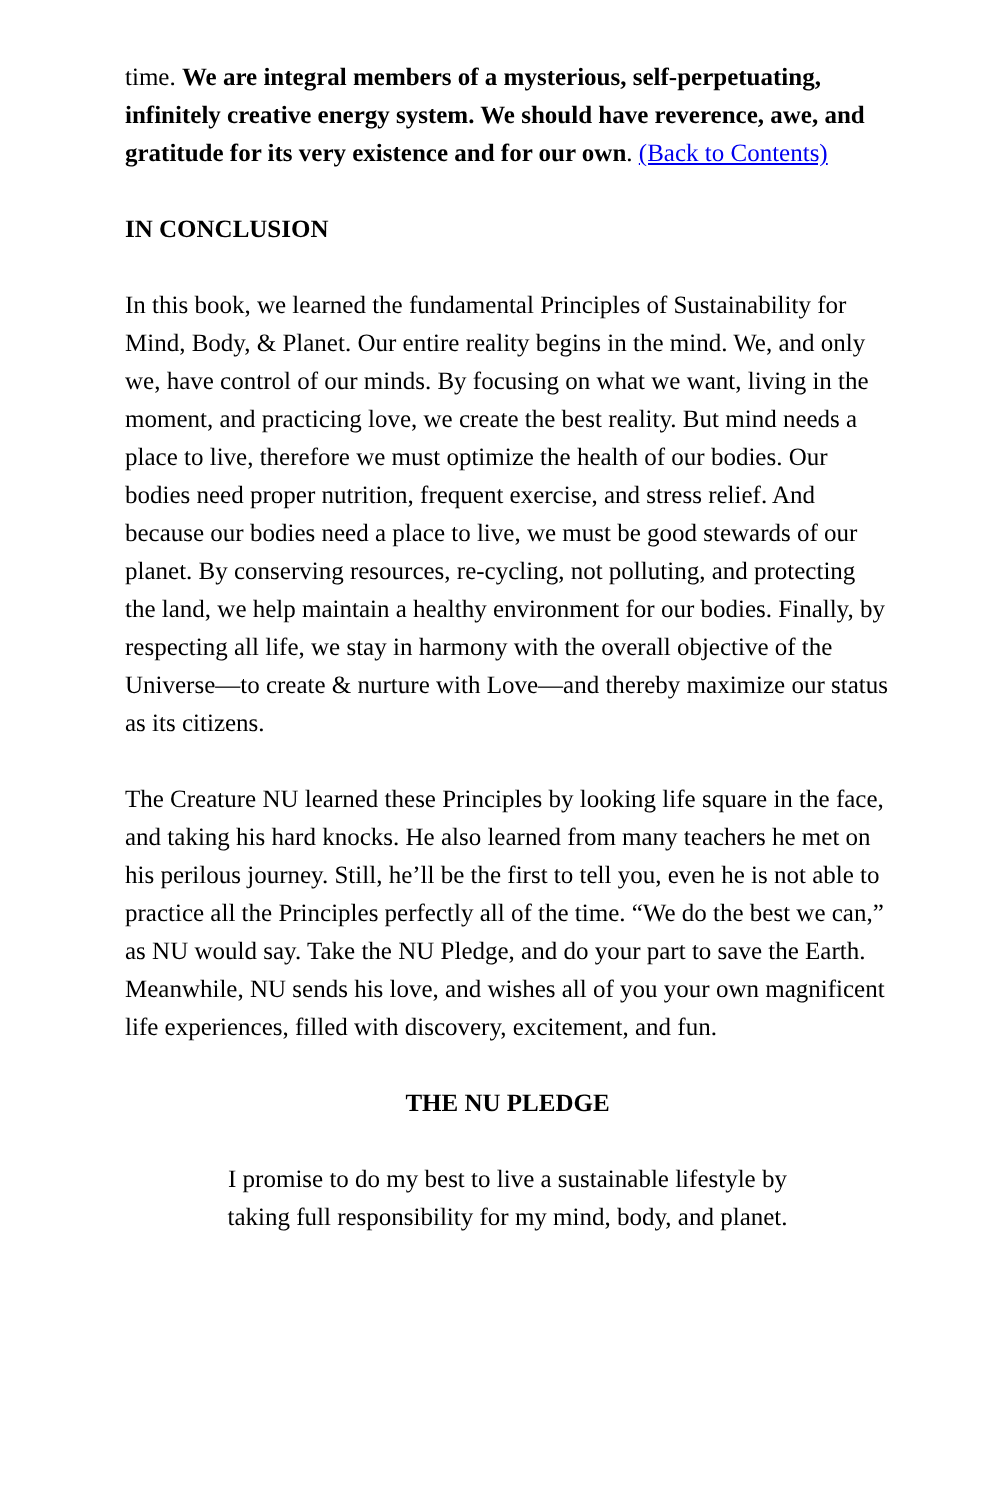time. We are integral members of a mysterious, self-perpetuating, infinitely creative energy system. We should have reverence, awe, and gratitude for its very existence and for our own. (Back to Contents)
IN CONCLUSION
In this book, we learned the fundamental Principles of Sustainability for Mind, Body, & Planet. Our entire reality begins in the mind. We, and only we, have control of our minds. By focusing on what we want, living in the moment, and practicing love, we create the best reality. But mind needs a place to live, therefore we must optimize the health of our bodies. Our bodies need proper nutrition, frequent exercise, and stress relief. And because our bodies need a place to live, we must be good stewards of our planet. By conserving resources, re-cycling, not polluting, and protecting the land, we help maintain a healthy environment for our bodies. Finally, by respecting all life, we stay in harmony with the overall objective of the Universe—to create & nurture with Love—and thereby maximize our status as its citizens.
The Creature NU learned these Principles by looking life square in the face, and taking his hard knocks. He also learned from many teachers he met on his perilous journey. Still, he’ll be the first to tell you, even he is not able to practice all the Principles perfectly all of the time. “We do the best we can,” as NU would say. Take the NU Pledge, and do your part to save the Earth. Meanwhile, NU sends his love, and wishes all of you your own magnificent life experiences, filled with discovery, excitement, and fun.
THE NU PLEDGE
I promise to do my best to live a sustainable lifestyle by
taking full responsibility for my mind, body, and planet.